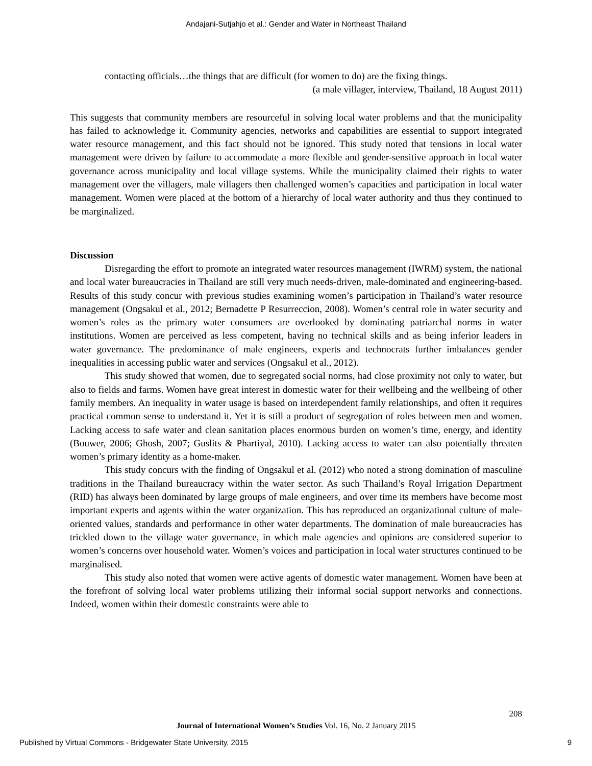Andajani-Sutjahjo et al.: Gender and Water in Northeast Thailand
contacting officials…the things that are difficult (for women to do) are the fixing things.
(a male villager, interview, Thailand, 18 August 2011)
This suggests that community members are resourceful in solving local water problems and that the municipality has failed to acknowledge it. Community agencies, networks and capabilities are essential to support integrated water resource management, and this fact should not be ignored. This study noted that tensions in local water management were driven by failure to accommodate a more flexible and gender-sensitive approach in local water governance across municipality and local village systems. While the municipality claimed their rights to water management over the villagers, male villagers then challenged women’s capacities and participation in local water management. Women were placed at the bottom of a hierarchy of local water authority and thus they continued to be marginalized.
Discussion
Disregarding the effort to promote an integrated water resources management (IWRM) system, the national and local water bureaucracies in Thailand are still very much needs-driven, male-dominated and engineering-based. Results of this study concur with previous studies examining women’s participation in Thailand’s water resource management (Ongsakul et al., 2012; Bernadette P Resurreccion, 2008). Women’s central role in water security and women’s roles as the primary water consumers are overlooked by dominating patriarchal norms in water institutions. Women are perceived as less competent, having no technical skills and as being inferior leaders in water governance. The predominance of male engineers, experts and technocrats further imbalances gender inequalities in accessing public water and services (Ongsakul et al., 2012).
This study showed that women, due to segregated social norms, had close proximity not only to water, but also to fields and farms. Women have great interest in domestic water for their wellbeing and the wellbeing of other family members. An inequality in water usage is based on interdependent family relationships, and often it requires practical common sense to understand it. Yet it is still a product of segregation of roles between men and women. Lacking access to safe water and clean sanitation places enormous burden on women’s time, energy, and identity (Bouwer, 2006; Ghosh, 2007; Guslits & Phartiyal, 2010). Lacking access to water can also potentially threaten women’s primary identity as a home-maker.
This study concurs with the finding of Ongsakul et al. (2012) who noted a strong domination of masculine traditions in the Thailand bureaucracy within the water sector. As such Thailand’s Royal Irrigation Department (RID) has always been dominated by large groups of male engineers, and over time its members have become most important experts and agents within the water organization. This has reproduced an organizational culture of male-oriented values, standards and performance in other water departments. The domination of male bureaucracies has trickled down to the village water governance, in which male agencies and opinions are considered superior to women’s concerns over household water. Women’s voices and participation in local water structures continued to be marginalised.
This study also noted that women were active agents of domestic water management. Women have been at the forefront of solving local water problems utilizing their informal social support networks and connections. Indeed, women within their domestic constraints were able to
208
Journal of International Women’s Studies Vol. 16, No. 2 January 2015
Published by Virtual Commons - Bridgewater State University, 2015 9